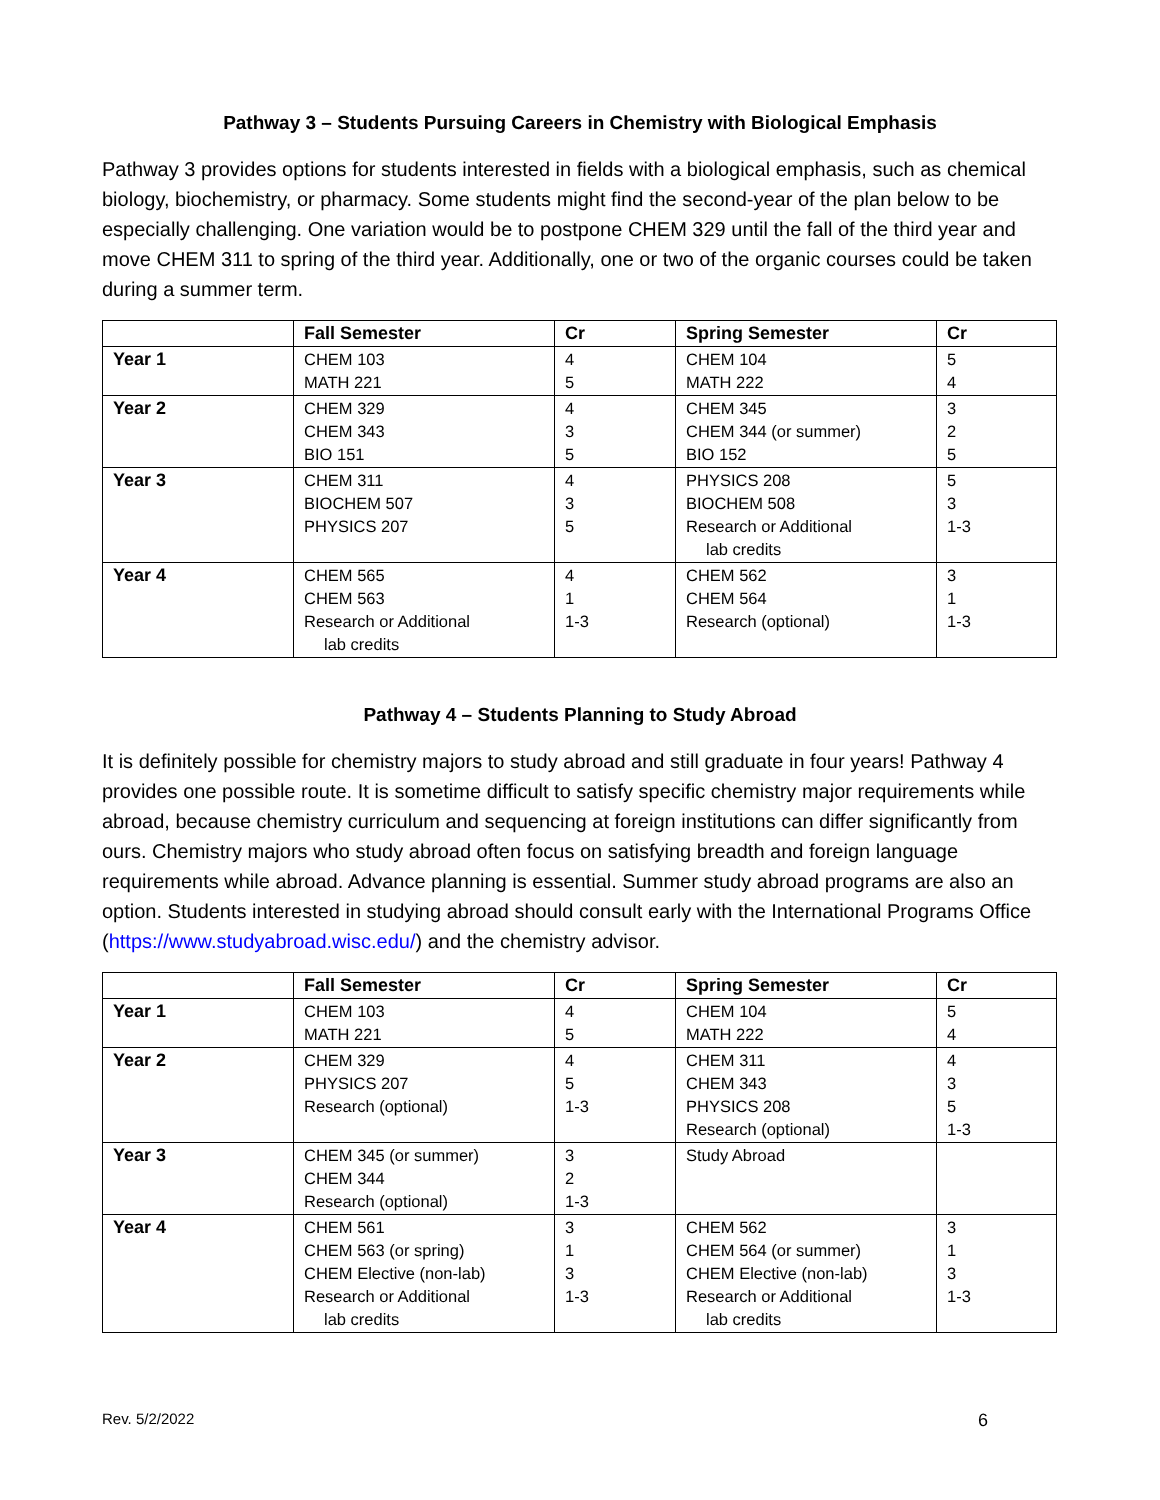Pathway 3 – Students Pursuing Careers in Chemistry with Biological Emphasis
Pathway 3 provides options for students interested in fields with a biological emphasis, such as chemical biology, biochemistry, or pharmacy. Some students might find the second-year of the plan below to be especially challenging. One variation would be to postpone CHEM 329 until the fall of the third year and move CHEM 311 to spring of the third year. Additionally, one or two of the organic courses could be taken during a summer term.
| | Fall Semester | Cr | Spring Semester | Cr |
| --- | --- | --- | --- | --- |
| Year 1 | CHEM 103 MATH 221 | 4 5 | CHEM 104 MATH 222 | 5 4 |
| Year 2 | CHEM 329 CHEM 343 BIO 151 | 4 3 5 | CHEM 345 CHEM 344 (or summer) BIO 152 | 3 2 5 |
| Year 3 | CHEM 311 BIOCHEM 507 PHYSICS 207 | 4 3 5 | PHYSICS 208 BIOCHEM 508 Research or Additional lab credits | 5 3 1-3 |
| Year 4 | CHEM 565 CHEM 563 Research or Additional lab credits | 4 1 1-3 | CHEM 562 CHEM 564 Research (optional) | 3 1 1-3 |
Pathway 4 – Students Planning to Study Abroad
It is definitely possible for chemistry majors to study abroad and still graduate in four years! Pathway 4 provides one possible route. It is sometime difficult to satisfy specific chemistry major requirements while abroad, because chemistry curriculum and sequencing at foreign institutions can differ significantly from ours. Chemistry majors who study abroad often focus on satisfying breadth and foreign language requirements while abroad. Advance planning is essential. Summer study abroad programs are also an option. Students interested in studying abroad should consult early with the International Programs Office (https://www.studyabroad.wisc.edu/) and the chemistry advisor.
| | Fall Semester | Cr | Spring Semester | Cr |
| --- | --- | --- | --- | --- |
| Year 1 | CHEM 103 MATH 221 | 4 5 | CHEM 104 MATH 222 | 5 4 |
| Year 2 | CHEM 329 PHYSICS 207 Research (optional) | 4 5 1-3 | CHEM 311 CHEM 343 PHYSICS 208 Research (optional) | 4 3 5 1-3 |
| Year 3 | CHEM 345 (or summer) CHEM 344 Research (optional) | 3 2 1-3 | Study Abroad | |
| Year 4 | CHEM 561 CHEM 563 (or spring) CHEM Elective (non-lab) Research or Additional lab credits | 3 1 3 1-3 | CHEM 562 CHEM 564 (or summer) CHEM Elective (non-lab) Research or Additional lab credits | 3 1 3 1-3 |
Rev. 5/2/2022 6